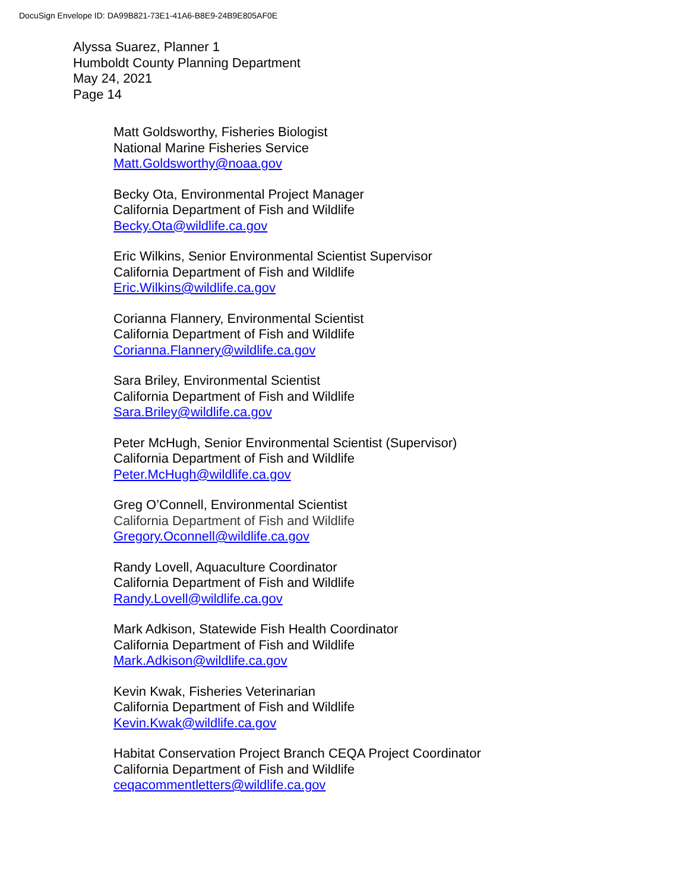DocuSign Envelope ID: DA99B821-73E1-41A6-B8E9-24B9E805AF0E
Alyssa Suarez, Planner 1
Humboldt County Planning Department
May 24, 2021
Page 14
Matt Goldsworthy, Fisheries Biologist
National Marine Fisheries Service
Matt.Goldsworthy@noaa.gov
Becky Ota, Environmental Project Manager
California Department of Fish and Wildlife
Becky.Ota@wildlife.ca.gov
Eric Wilkins, Senior Environmental Scientist Supervisor
California Department of Fish and Wildlife
Eric.Wilkins@wildlife.ca.gov
Corianna Flannery, Environmental Scientist
California Department of Fish and Wildlife
Corianna.Flannery@wildlife.ca.gov
Sara Briley, Environmental Scientist
California Department of Fish and Wildlife
Sara.Briley@wildlife.ca.gov
Peter McHugh, Senior Environmental Scientist (Supervisor)
California Department of Fish and Wildlife
Peter.McHugh@wildlife.ca.gov
Greg O’Connell, Environmental Scientist
California Department of Fish and Wildlife
Gregory.Oconnell@wildlife.ca.gov
Randy Lovell, Aquaculture Coordinator
California Department of Fish and Wildlife
Randy.Lovell@wildlife.ca.gov
Mark Adkison, Statewide Fish Health Coordinator
California Department of Fish and Wildlife
Mark.Adkison@wildlife.ca.gov
Kevin Kwak, Fisheries Veterinarian
California Department of Fish and Wildlife
Kevin.Kwak@wildlife.ca.gov
Habitat Conservation Project Branch CEQA Project Coordinator
California Department of Fish and Wildlife
ceqacommentletters@wildlife.ca.gov